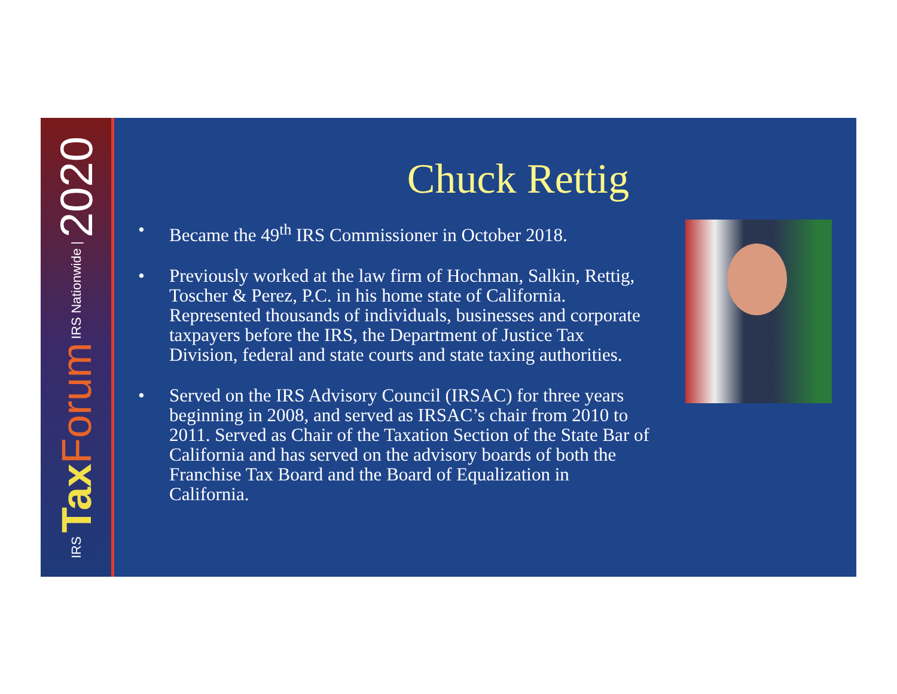IRS Tax Forum IRS Nationwide | 2020
Chuck Rettig
• Became the 49<sup>th</sup> IRS Commissioner in October 2018.
• Previously worked at the law firm of Hochman, Salkin, Rettig, Toscher & Perez, P.C. in his home state of California. Represented thousands of individuals, businesses and corporate taxpayers before the IRS, the Department of Justice Tax Division, federal and state courts and state taxing authorities.
• Served on the IRS Advisory Council (IRSAC) for three years beginning in 2008, and served as IRSAC’s chair from 2010 to 2011. Served as Chair of the Taxation Section of the State Bar of California and has served on the advisory boards of both the Franchise Tax Board and the Board of Equalization in California.